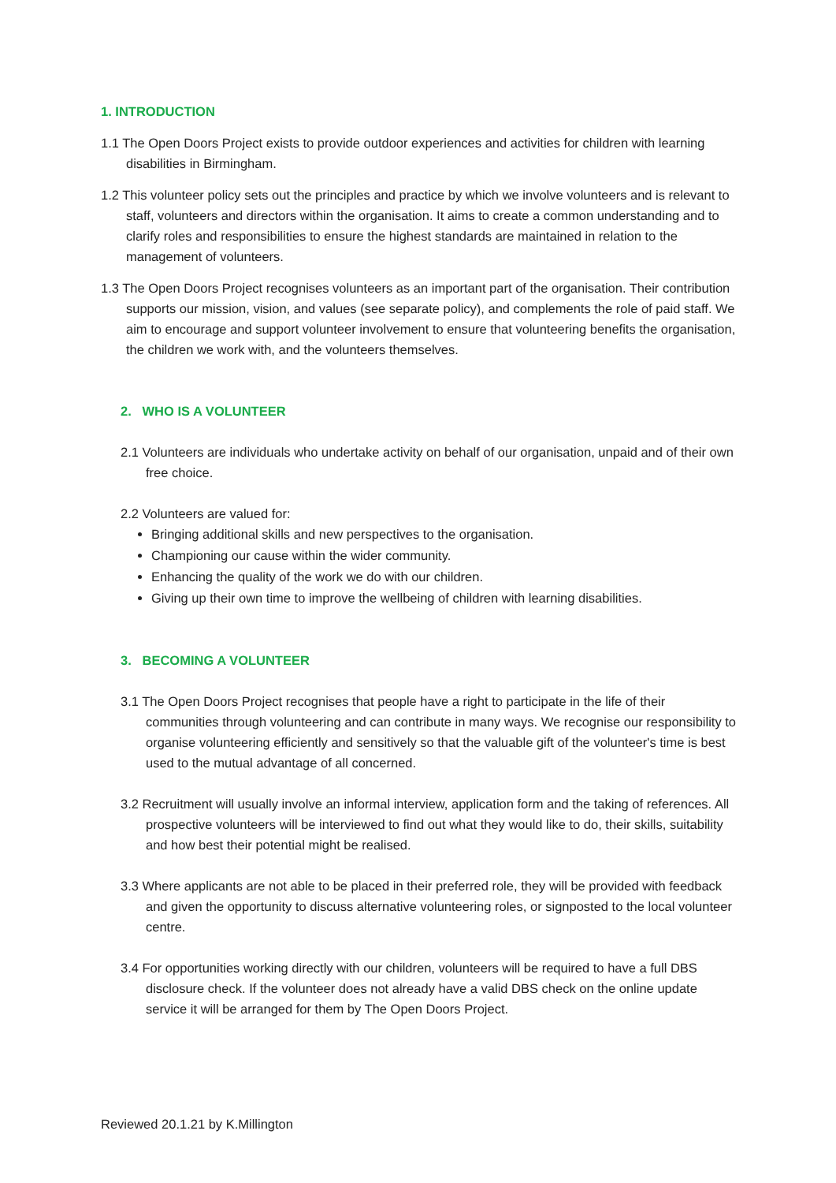1. INTRODUCTION
1.1 The Open Doors Project exists to provide outdoor experiences and activities for children with learning disabilities in Birmingham.
1.2 This volunteer policy sets out the principles and practice by which we involve volunteers and is relevant to staff, volunteers and directors within the organisation. It aims to create a common understanding and to clarify roles and responsibilities to ensure the highest standards are maintained in relation to the management of volunteers.
1.3 The Open Doors Project recognises volunteers as an important part of the organisation. Their contribution supports our mission, vision, and values (see separate policy), and complements the role of paid staff. We aim to encourage and support volunteer involvement to ensure that volunteering benefits the organisation, the children we work with, and the volunteers themselves.
2. WHO IS A VOLUNTEER
2.1 Volunteers are individuals who undertake activity on behalf of our organisation, unpaid and of their own free choice.
2.2 Volunteers are valued for:
Bringing additional skills and new perspectives to the organisation.
Championing our cause within the wider community.
Enhancing the quality of the work we do with our children.
Giving up their own time to improve the wellbeing of children with learning disabilities.
3. BECOMING A VOLUNTEER
3.1 The Open Doors Project recognises that people have a right to participate in the life of their communities through volunteering and can contribute in many ways. We recognise our responsibility to organise volunteering efficiently and sensitively so that the valuable gift of the volunteer's time is best used to the mutual advantage of all concerned.
3.2 Recruitment will usually involve an informal interview, application form and the taking of references. All prospective volunteers will be interviewed to find out what they would like to do, their skills, suitability and how best their potential might be realised.
3.3 Where applicants are not able to be placed in their preferred role, they will be provided with feedback and given the opportunity to discuss alternative volunteering roles, or signposted to the local volunteer centre.
3.4 For opportunities working directly with our children, volunteers will be required to have a full DBS disclosure check. If the volunteer does not already have a valid DBS check on the online update service it will be arranged for them by The Open Doors Project.
Reviewed 20.1.21 by K.Millington